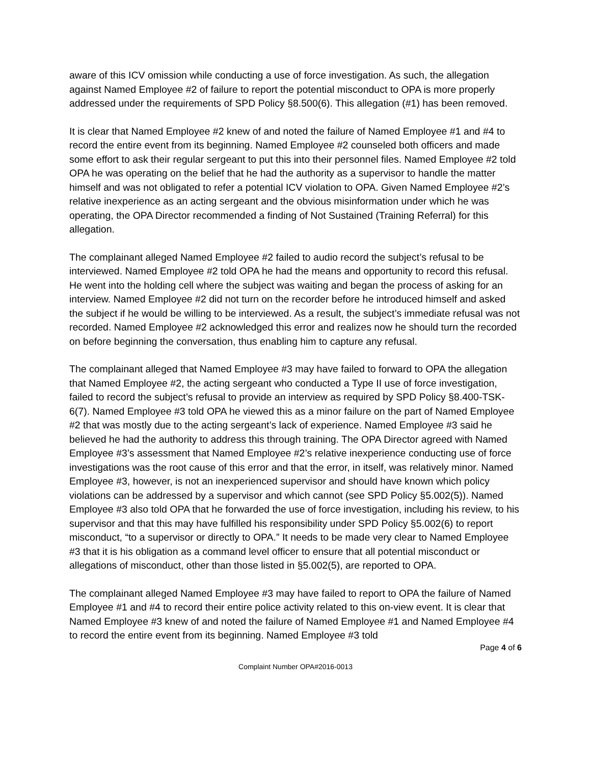aware of this ICV omission while conducting a use of force investigation. As such, the allegation against Named Employee #2 of failure to report the potential misconduct to OPA is more properly addressed under the requirements of SPD Policy §8.500(6). This allegation (#1) has been removed.
It is clear that Named Employee #2 knew of and noted the failure of Named Employee #1 and #4 to record the entire event from its beginning. Named Employee #2 counseled both officers and made some effort to ask their regular sergeant to put this into their personnel files. Named Employee #2 told OPA he was operating on the belief that he had the authority as a supervisor to handle the matter himself and was not obligated to refer a potential ICV violation to OPA. Given Named Employee #2’s relative inexperience as an acting sergeant and the obvious misinformation under which he was operating, the OPA Director recommended a finding of Not Sustained (Training Referral) for this allegation.
The complainant alleged Named Employee #2 failed to audio record the subject’s refusal to be interviewed. Named Employee #2 told OPA he had the means and opportunity to record this refusal. He went into the holding cell where the subject was waiting and began the process of asking for an interview. Named Employee #2 did not turn on the recorder before he introduced himself and asked the subject if he would be willing to be interviewed. As a result, the subject’s immediate refusal was not recorded. Named Employee #2 acknowledged this error and realizes now he should turn the recorded on before beginning the conversation, thus enabling him to capture any refusal.
The complainant alleged that Named Employee #3 may have failed to forward to OPA the allegation that Named Employee #2, the acting sergeant who conducted a Type II use of force investigation, failed to record the subject’s refusal to provide an interview as required by SPD Policy §8.400-TSK-6(7). Named Employee #3 told OPA he viewed this as a minor failure on the part of Named Employee #2 that was mostly due to the acting sergeant’s lack of experience. Named Employee #3 said he believed he had the authority to address this through training. The OPA Director agreed with Named Employee #3’s assessment that Named Employee #2’s relative inexperience conducting use of force investigations was the root cause of this error and that the error, in itself, was relatively minor. Named Employee #3, however, is not an inexperienced supervisor and should have known which policy violations can be addressed by a supervisor and which cannot (see SPD Policy §5.002(5)). Named Employee #3 also told OPA that he forwarded the use of force investigation, including his review, to his supervisor and that this may have fulfilled his responsibility under SPD Policy §5.002(6) to report misconduct, “to a supervisor or directly to OPA.” It needs to be made very clear to Named Employee #3 that it is his obligation as a command level officer to ensure that all potential misconduct or allegations of misconduct, other than those listed in §5.002(5), are reported to OPA.
The complainant alleged Named Employee #3 may have failed to report to OPA the failure of Named Employee #1 and #4 to record their entire police activity related to this on-view event. It is clear that Named Employee #3 knew of and noted the failure of Named Employee #1 and Named Employee #4 to record the entire event from its beginning. Named Employee #3 told
Page 4 of 6
Complaint Number OPA#2016-0013